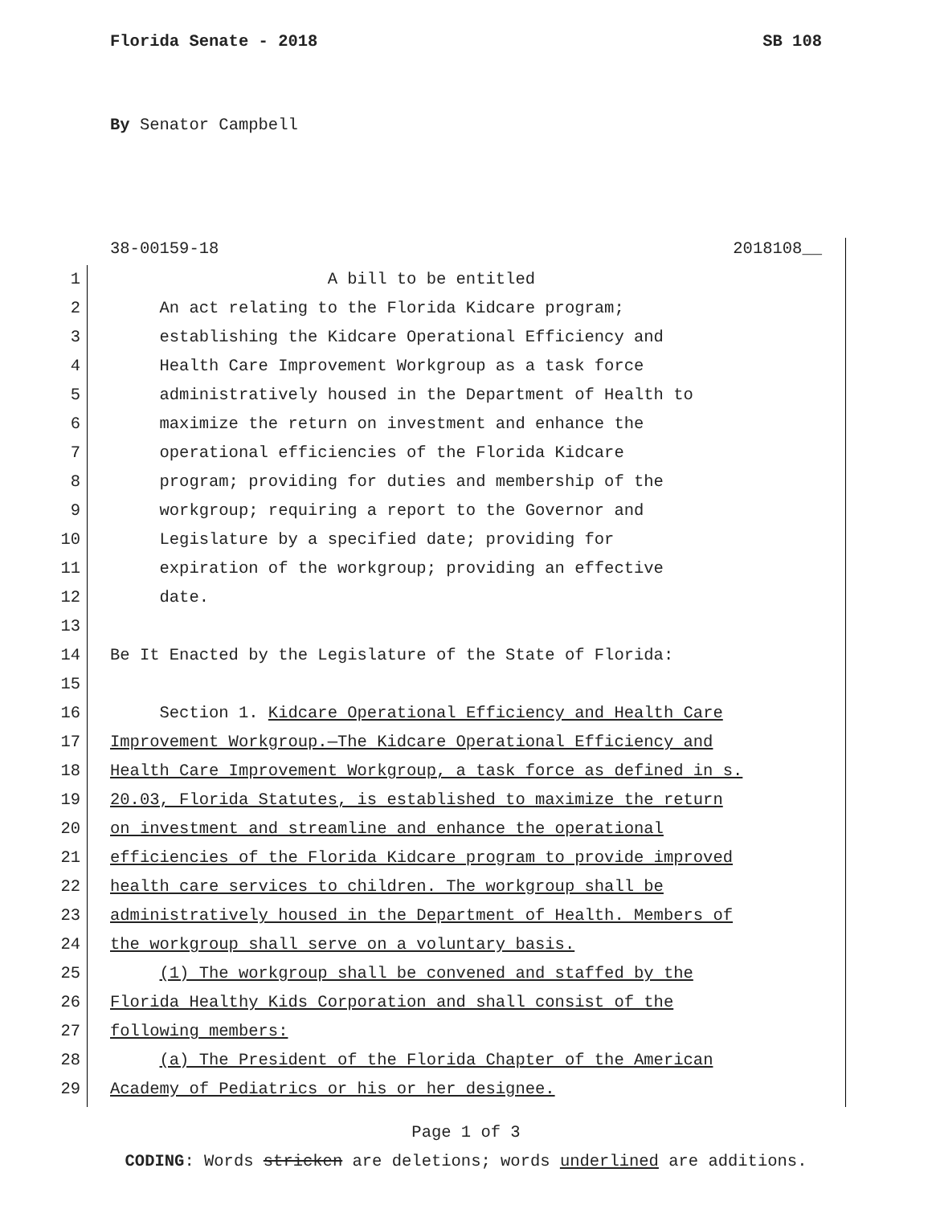Florida Senate - 2018 SB 108
By Senator Campbell
38-00159-18 2018108__
1 A bill to be entitled
2 An act relating to the Florida Kidcare program;
3 establishing the Kidcare Operational Efficiency and
4 Health Care Improvement Workgroup as a task force
5 administratively housed in the Department of Health to
6 maximize the return on investment and enhance the
7 operational efficiencies of the Florida Kidcare
8 program; providing for duties and membership of the
9 workgroup; requiring a report to the Governor and
10 Legislature by a specified date; providing for
11 expiration of the workgroup; providing an effective
12 date.
13
14 Be It Enacted by the Legislature of the State of Florida:
15
16 Section 1. Kidcare Operational Efficiency and Health Care
17 Improvement Workgroup.—The Kidcare Operational Efficiency and
18 Health Care Improvement Workgroup, a task force as defined in s.
19 20.03, Florida Statutes, is established to maximize the return
20 on investment and streamline and enhance the operational
21 efficiencies of the Florida Kidcare program to provide improved
22 health care services to children. The workgroup shall be
23 administratively housed in the Department of Health. Members of
24 the workgroup shall serve on a voluntary basis.
25 (1) The workgroup shall be convened and staffed by the
26 Florida Healthy Kids Corporation and shall consist of the
27 following members:
28 (a) The President of the Florida Chapter of the American
29 Academy of Pediatrics or his or her designee.
Page 1 of 3
CODING: Words stricken are deletions; words underlined are additions.